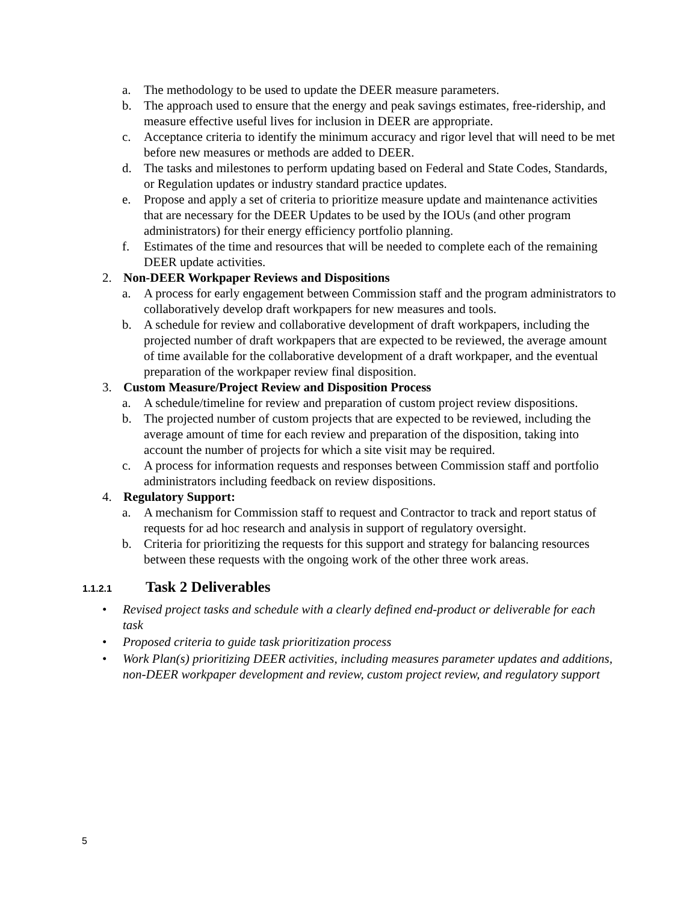a. The methodology to be used to update the DEER measure parameters.
b. The approach used to ensure that the energy and peak savings estimates, free-ridership, and measure effective useful lives for inclusion in DEER are appropriate.
c. Acceptance criteria to identify the minimum accuracy and rigor level that will need to be met before new measures or methods are added to DEER.
d. The tasks and milestones to perform updating based on Federal and State Codes, Standards, or Regulation updates or industry standard practice updates.
e. Propose and apply a set of criteria to prioritize measure update and maintenance activities that are necessary for the DEER Updates to be used by the IOUs (and other program administrators) for their energy efficiency portfolio planning.
f. Estimates of the time and resources that will be needed to complete each of the remaining DEER update activities.
2. Non-DEER Workpaper Reviews and Dispositions
a. A process for early engagement between Commission staff and the program administrators to collaboratively develop draft workpapers for new measures and tools.
b. A schedule for review and collaborative development of draft workpapers, including the projected number of draft workpapers that are expected to be reviewed, the average amount of time available for the collaborative development of a draft workpaper, and the eventual preparation of the workpaper review final disposition.
3. Custom Measure/Project Review and Disposition Process
a. A schedule/timeline for review and preparation of custom project review dispositions.
b. The projected number of custom projects that are expected to be reviewed, including the average amount of time for each review and preparation of the disposition, taking into account the number of projects for which a site visit may be required.
c. A process for information requests and responses between Commission staff and portfolio administrators including feedback on review dispositions.
4. Regulatory Support:
a. A mechanism for Commission staff to request and Contractor to track and report status of requests for ad hoc research and analysis in support of regulatory oversight.
b. Criteria for prioritizing the requests for this support and strategy for balancing resources between these requests with the ongoing work of the other three work areas.
1.1.2.1 Task 2 Deliverables
• Revised project tasks and schedule with a clearly defined end-product or deliverable for each task
• Proposed criteria to guide task prioritization process
• Work Plan(s) prioritizing DEER activities, including measures parameter updates and additions, non-DEER workpaper development and review, custom project review, and regulatory support
5